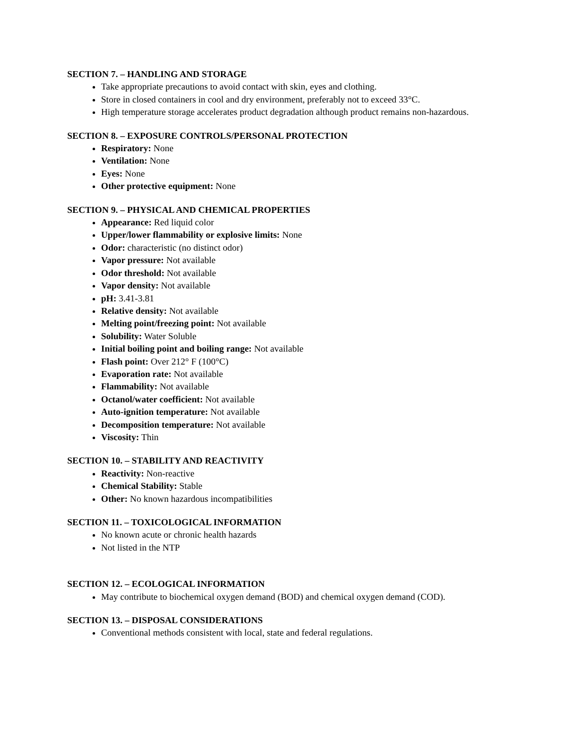SECTION 7. – HANDLING AND STORAGE
Take appropriate precautions to avoid contact with skin, eyes and clothing.
Store in closed containers in cool and dry environment, preferably not to exceed 33°C.
High temperature storage accelerates product degradation although product remains non-hazardous.
SECTION 8. – EXPOSURE CONTROLS/PERSONAL PROTECTION
Respiratory: None
Ventilation: None
Eyes: None
Other protective equipment: None
SECTION 9. – PHYSICAL AND CHEMICAL PROPERTIES
Appearance: Red liquid color
Upper/lower flammability or explosive limits: None
Odor: characteristic (no distinct odor)
Vapor pressure: Not available
Odor threshold: Not available
Vapor density: Not available
pH: 3.41-3.81
Relative density: Not available
Melting point/freezing point: Not available
Solubility: Water Soluble
Initial boiling point and boiling range: Not available
Flash point: Over 212° F (100°C)
Evaporation rate: Not available
Flammability: Not available
Octanol/water coefficient: Not available
Auto-ignition temperature: Not available
Decomposition temperature: Not available
Viscosity: Thin
SECTION 10. – STABILITY AND REACTIVITY
Reactivity: Non-reactive
Chemical Stability: Stable
Other: No known hazardous incompatibilities
SECTION 11. – TOXICOLOGICAL INFORMATION
No known acute or chronic health hazards
Not listed in the NTP
SECTION 12. – ECOLOGICAL INFORMATION
May contribute to biochemical oxygen demand (BOD) and chemical oxygen demand (COD).
SECTION 13. – DISPOSAL CONSIDERATIONS
Conventional methods consistent with local, state and federal regulations.